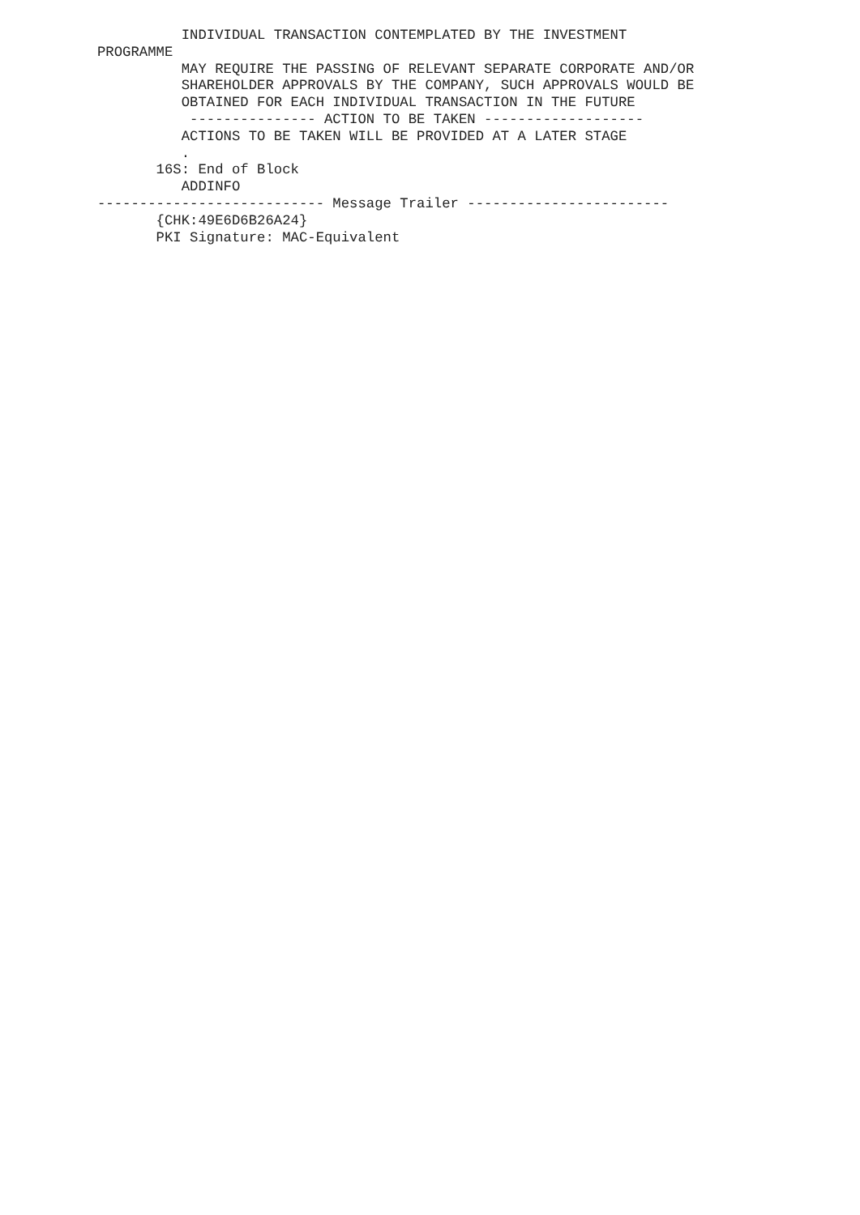INDIVIDUAL TRANSACTION CONTEMPLATED BY THE INVESTMENT
PROGRAMME
          MAY REQUIRE THE PASSING OF RELEVANT SEPARATE CORPORATE AND/OR
          SHAREHOLDER APPROVALS BY THE COMPANY, SUCH APPROVALS WOULD BE
          OBTAINED FOR EACH INDIVIDUAL TRANSACTION IN THE FUTURE
           --------------- ACTION TO BE TAKEN -------------------
          ACTIONS TO BE TAKEN WILL BE PROVIDED AT A LATER STAGE
          .
       16S: End of Block
          ADDINFO
--------------------------- Message Trailer ------------------------
       {CHK:49E6D6B26A24}
       PKI Signature: MAC-Equivalent